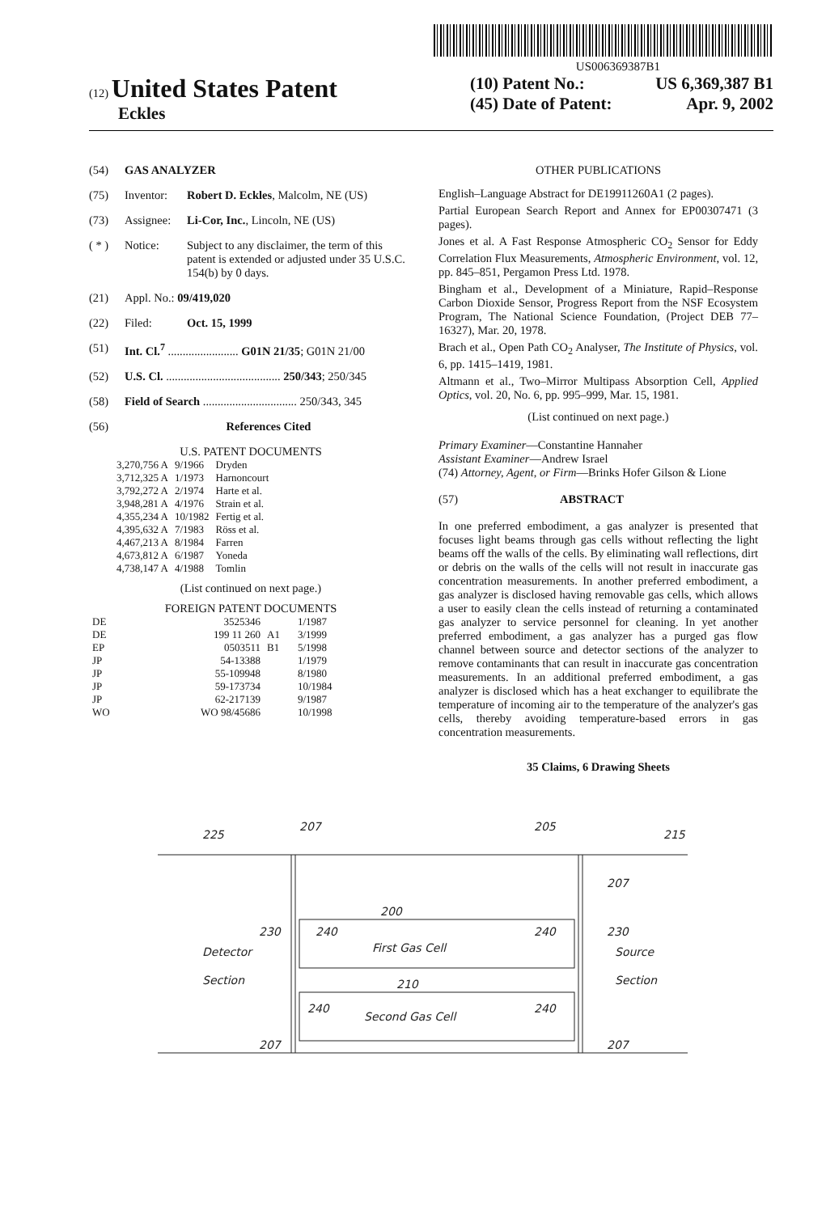US006369387B1
(12) United States Patent
Eckles
(10) Patent No.: US 6,369,387 B1
(45) Date of Patent: Apr. 9, 2002
(54) GAS ANALYZER
(75) Inventor: Robert D. Eckles, Malcolm, NE (US)
(73) Assignee: Li-Cor, Inc., Lincoln, NE (US)
( * ) Notice: Subject to any disclaimer, the term of this patent is extended or adjusted under 35 U.S.C. 154(b) by 0 days.
(21) Appl. No.: 09/419,020
(22) Filed: Oct. 15, 1999
(51) Int. Cl.<sup>7</sup> ........................ G01N 21/35; G01N 21/00
(52) U.S. Cl. ....................................... 250/343; 250/345
(58) Field of Search ................................ 250/343, 345
(56) References Cited
U.S. PATENT DOCUMENTS
| 3,270,756 A | 9/1966 | Dryden |
| 3,712,325 A | 1/1973 | Harnoncourt |
| 3,792,272 A | 2/1974 | Harte et al. |
| 3,948,281 A | 4/1976 | Strain et al. |
| 4,355,234 A | 10/1982 | Fertig et al. |
| 4,395,632 A | 7/1983 | Röss et al. |
| 4,467,213 A | 8/1984 | Farren |
| 4,673,812 A | 6/1987 | Yoneda |
| 4,738,147 A | 4/1988 | Tomlin |
(List continued on next page.)
FOREIGN PATENT DOCUMENTS
| DE | 3525346 | | 1/1987 |
| DE | 199 11 260 | A1 | 3/1999 |
| EP | 0503511 | B1 | 5/1998 |
| JP | 54-13388 | | 1/1979 |
| JP | 55-109948 | | 8/1980 |
| JP | 59-173734 | | 10/1984 |
| JP | 62-217139 | | 9/1987 |
| WO | WO 98/45686 | | 10/1998 |
OTHER PUBLICATIONS
English–Language Abstract for DE19911260A1 (2 pages).
Partial European Search Report and Annex for EP00307471 (3 pages).
Jones et al. A Fast Response Atmospheric CO<sub>2</sub> Sensor for Eddy Correlation Flux Measurements, Atmospheric Environment, vol. 12, pp. 845–851, Pergamon Press Ltd. 1978.
Bingham et al., Development of a Miniature, Rapid–Response Carbon Dioxide Sensor, Progress Report from the NSF Ecosystem Program, The National Science Foundation, (Project DEB 77–16327), Mar. 20, 1978.
Brach et al., Open Path CO<sub>2</sub> Analyser, The Institute of Physics, vol. 6, pp. 1415–1419, 1981.
Altmann et al., Two–Mirror Multipass Absorption Cell, Applied Optics, vol. 20, No. 6, pp. 995–999, Mar. 15, 1981.
(List continued on next page.)
Primary Examiner—Constantine Hannaher
Assistant Examiner—Andrew Israel
(74) Attorney, Agent, or Firm—Brinks Hofer Gilson & Lione
(57) ABSTRACT
In one preferred embodiment, a gas analyzer is presented that focuses light beams through gas cells without reflecting the light beams off the walls of the cells. By eliminating wall reflections, dirt or debris on the walls of the cells will not result in inaccurate gas concentration measurements. In another preferred embodiment, a gas analyzer is disclosed having removable gas cells, which allows a user to easily clean the cells instead of returning a contaminated gas analyzer to service personnel for cleaning. In yet another preferred embodiment, a gas analyzer has a purged gas flow channel between source and detector sections of the analyzer to remove contaminants that can result in inaccurate gas concentration measurements. In an additional preferred embodiment, a gas analyzer is disclosed which has a heat exchanger to equilibrate the temperature of incoming air to the temperature of the analyzer's gas cells, thereby avoiding temperature-based errors in gas concentration measurements.
35 Claims, 6 Drawing Sheets
225
207
205
215
200
210
Detector
Section
First Gas Cell
Second Gas Cell
Source
Section
230
230
240
240
240
240
207
207
207